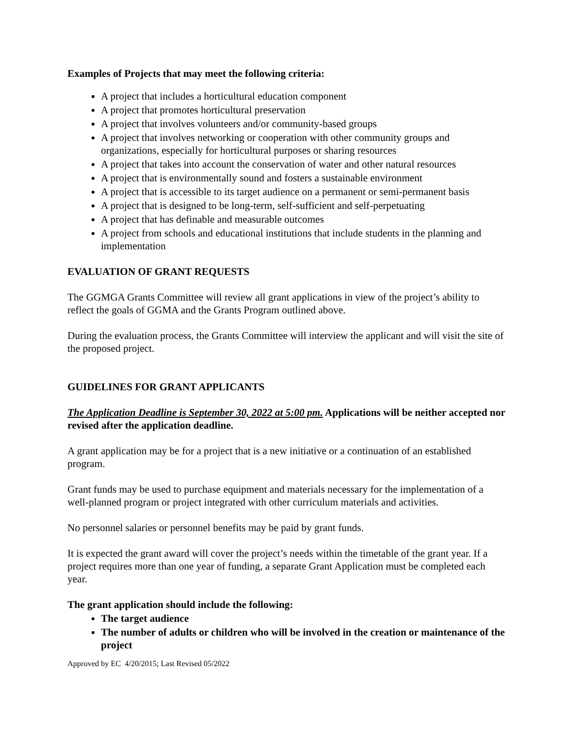Examples of Projects that may meet the following criteria:
A project that includes a horticultural education component
A project that promotes horticultural preservation
A project that involves volunteers and/or community-based groups
A project that involves networking or cooperation with other community groups and organizations, especially for horticultural purposes or sharing resources
A project that takes into account the conservation of water and other natural resources
A project that is environmentally sound and fosters a sustainable environment
A project that is accessible to its target audience on a permanent or semi-permanent basis
A project that is designed to be long-term, self-sufficient and self-perpetuating
A project that has definable and measurable outcomes
A project from schools and educational institutions that include students in the planning and implementation
EVALUATION OF GRANT REQUESTS
The GGMGA Grants Committee will review all grant applications in view of the project’s ability to reflect the goals of GGMA and the Grants Program outlined above.
During the evaluation process, the Grants Committee will interview the applicant and will visit the site of the proposed project.
GUIDELINES FOR GRANT APPLICANTS
The Application Deadline is September 30, 2022 at 5:00 pm. Applications will be neither accepted nor revised after the application deadline.
A grant application may be for a project that is a new initiative or a continuation of an established program.
Grant funds may be used to purchase equipment and materials necessary for the implementation of a well-planned program or project integrated with other curriculum materials and activities.
No personnel salaries or personnel benefits may be paid by grant funds.
It is expected the grant award will cover the project’s needs within the timetable of the grant year. If a project requires more than one year of funding, a separate Grant Application must be completed each year.
The grant application should include the following:
The target audience
The number of adults or children who will be involved in the creation or maintenance of the project
Approved by EC 4/20/2015; Last Revised 05/2022